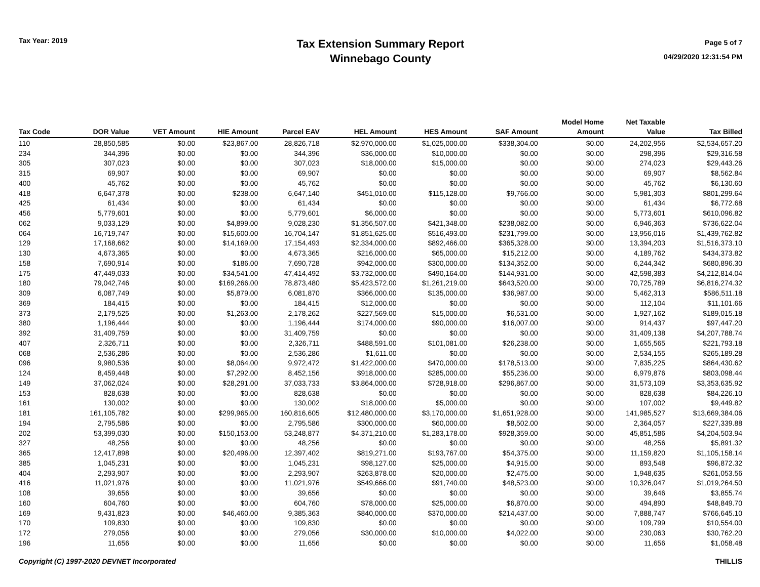Tax Year: 2019
Tax Extension Summary Report
Winnebago County
Page 5 of 7
04/29/2020 12:31:54 PM
| Tax Code | DOR Value | VET Amount | HIE Amount | Parcel EAV | HEL Amount | HES Amount | SAF Amount | Model Home Amount | Net Taxable Value | Tax Billed |
| --- | --- | --- | --- | --- | --- | --- | --- | --- | --- | --- |
| 110 | 28,850,585 | $0.00 | $23,867.00 | 28,826,718 | $2,970,000.00 | $1,025,000.00 | $338,304.00 | $0.00 | 24,202,956 | $2,534,657.20 |
| 234 | 344,396 | $0.00 | $0.00 | 344,396 | $36,000.00 | $10,000.00 | $0.00 | $0.00 | 298,396 | $29,316.58 |
| 305 | 307,023 | $0.00 | $0.00 | 307,023 | $18,000.00 | $15,000.00 | $0.00 | $0.00 | 274,023 | $29,443.26 |
| 315 | 69,907 | $0.00 | $0.00 | 69,907 | $0.00 | $0.00 | $0.00 | $0.00 | 69,907 | $8,562.84 |
| 400 | 45,762 | $0.00 | $0.00 | 45,762 | $0.00 | $0.00 | $0.00 | $0.00 | 45,762 | $6,130.60 |
| 418 | 6,647,378 | $0.00 | $238.00 | 6,647,140 | $451,010.00 | $115,128.00 | $9,766.00 | $0.00 | 5,981,303 | $801,299.64 |
| 425 | 61,434 | $0.00 | $0.00 | 61,434 | $0.00 | $0.00 | $0.00 | $0.00 | 61,434 | $6,772.68 |
| 456 | 5,779,601 | $0.00 | $0.00 | 5,779,601 | $6,000.00 | $0.00 | $0.00 | $0.00 | 5,773,601 | $610,096.82 |
| 062 | 9,033,129 | $0.00 | $4,899.00 | 9,028,230 | $1,356,507.00 | $421,348.00 | $238,082.00 | $0.00 | 6,946,363 | $736,622.04 |
| 064 | 16,719,747 | $0.00 | $15,600.00 | 16,704,147 | $1,851,625.00 | $516,493.00 | $231,799.00 | $0.00 | 13,956,016 | $1,439,762.82 |
| 129 | 17,168,662 | $0.00 | $14,169.00 | 17,154,493 | $2,334,000.00 | $892,466.00 | $365,328.00 | $0.00 | 13,394,203 | $1,516,373.10 |
| 130 | 4,673,365 | $0.00 | $0.00 | 4,673,365 | $216,000.00 | $65,000.00 | $15,212.00 | $0.00 | 4,189,762 | $434,373.82 |
| 158 | 7,690,914 | $0.00 | $186.00 | 7,690,728 | $942,000.00 | $300,000.00 | $134,352.00 | $0.00 | 6,244,342 | $680,896.30 |
| 175 | 47,449,033 | $0.00 | $34,541.00 | 47,414,492 | $3,732,000.00 | $490,164.00 | $144,931.00 | $0.00 | 42,598,383 | $4,212,814.04 |
| 180 | 79,042,746 | $0.00 | $169,266.00 | 78,873,480 | $5,423,572.00 | $1,261,219.00 | $643,520.00 | $0.00 | 70,725,789 | $6,816,274.32 |
| 309 | 6,087,749 | $0.00 | $5,879.00 | 6,081,870 | $366,000.00 | $135,000.00 | $36,987.00 | $0.00 | 5,462,313 | $586,511.18 |
| 369 | 184,415 | $0.00 | $0.00 | 184,415 | $12,000.00 | $0.00 | $0.00 | $0.00 | 112,104 | $11,101.66 |
| 373 | 2,179,525 | $0.00 | $1,263.00 | 2,178,262 | $227,569.00 | $15,000.00 | $6,531.00 | $0.00 | 1,927,162 | $189,015.18 |
| 380 | 1,196,444 | $0.00 | $0.00 | 1,196,444 | $174,000.00 | $90,000.00 | $16,007.00 | $0.00 | 914,437 | $97,447.20 |
| 392 | 31,409,759 | $0.00 | $0.00 | 31,409,759 | $0.00 | $0.00 | $0.00 | $0.00 | 31,409,138 | $4,207,788.74 |
| 407 | 2,326,711 | $0.00 | $0.00 | 2,326,711 | $488,591.00 | $101,081.00 | $26,238.00 | $0.00 | 1,655,565 | $221,793.18 |
| 068 | 2,536,286 | $0.00 | $0.00 | 2,536,286 | $1,611.00 | $0.00 | $0.00 | $0.00 | 2,534,155 | $265,189.28 |
| 096 | 9,980,536 | $0.00 | $8,064.00 | 9,972,472 | $1,422,000.00 | $470,000.00 | $178,513.00 | $0.00 | 7,835,225 | $864,430.62 |
| 124 | 8,459,448 | $0.00 | $7,292.00 | 8,452,156 | $918,000.00 | $285,000.00 | $55,236.00 | $0.00 | 6,979,876 | $803,098.44 |
| 149 | 37,062,024 | $0.00 | $28,291.00 | 37,033,733 | $3,864,000.00 | $728,918.00 | $296,867.00 | $0.00 | 31,573,109 | $3,353,635.92 |
| 153 | 828,638 | $0.00 | $0.00 | 828,638 | $0.00 | $0.00 | $0.00 | $0.00 | 828,638 | $84,226.10 |
| 161 | 130,002 | $0.00 | $0.00 | 130,002 | $18,000.00 | $5,000.00 | $0.00 | $0.00 | 107,002 | $9,449.82 |
| 181 | 161,105,782 | $0.00 | $299,965.00 | 160,816,605 | $12,480,000.00 | $3,170,000.00 | $1,651,928.00 | $0.00 | 141,985,527 | $13,669,384.06 |
| 194 | 2,795,586 | $0.00 | $0.00 | 2,795,586 | $300,000.00 | $60,000.00 | $8,502.00 | $0.00 | 2,364,057 | $227,339.88 |
| 202 | 53,399,030 | $0.00 | $150,153.00 | 53,248,877 | $4,371,210.00 | $1,283,178.00 | $928,359.00 | $0.00 | 45,851,586 | $4,204,503.94 |
| 327 | 48,256 | $0.00 | $0.00 | 48,256 | $0.00 | $0.00 | $0.00 | $0.00 | 48,256 | $5,891.32 |
| 365 | 12,417,898 | $0.00 | $20,496.00 | 12,397,402 | $819,271.00 | $193,767.00 | $54,375.00 | $0.00 | 11,159,820 | $1,105,158.14 |
| 385 | 1,045,231 | $0.00 | $0.00 | 1,045,231 | $98,127.00 | $25,000.00 | $4,915.00 | $0.00 | 893,548 | $96,872.32 |
| 404 | 2,293,907 | $0.00 | $0.00 | 2,293,907 | $263,878.00 | $20,000.00 | $2,475.00 | $0.00 | 1,948,635 | $261,053.56 |
| 416 | 11,021,976 | $0.00 | $0.00 | 11,021,976 | $549,666.00 | $91,740.00 | $48,523.00 | $0.00 | 10,326,047 | $1,019,264.50 |
| 108 | 39,656 | $0.00 | $0.00 | 39,656 | $0.00 | $0.00 | $0.00 | $0.00 | 39,646 | $3,855.74 |
| 160 | 604,760 | $0.00 | $0.00 | 604,760 | $78,000.00 | $25,000.00 | $6,870.00 | $0.00 | 494,890 | $48,849.70 |
| 169 | 9,431,823 | $0.00 | $46,460.00 | 9,385,363 | $840,000.00 | $370,000.00 | $214,437.00 | $0.00 | 7,888,747 | $766,645.10 |
| 170 | 109,830 | $0.00 | $0.00 | 109,830 | $0.00 | $0.00 | $0.00 | $0.00 | 109,799 | $10,554.00 |
| 172 | 279,056 | $0.00 | $0.00 | 279,056 | $30,000.00 | $10,000.00 | $4,022.00 | $0.00 | 230,063 | $30,762.20 |
| 196 | 11,656 | $0.00 | $0.00 | 11,656 | $0.00 | $0.00 | $0.00 | $0.00 | 11,656 | $1,058.48 |
Copyright (C) 1997-2020 DEVNET Incorporated THILLIS